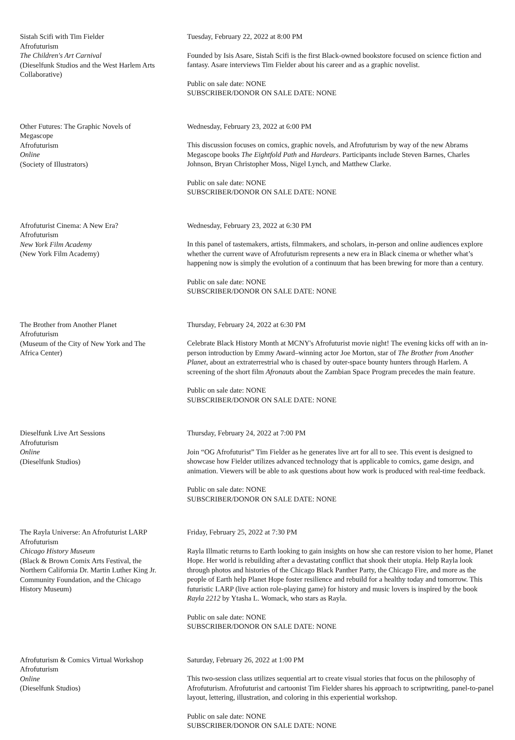Sistah Scifi with Tim Fielder
Afrofuturism
The Children's Art Carnival
(Dieselfunk Studios and the West Harlem Arts Collaborative)
Tuesday, February 22, 2022 at 8:00 PM
Founded by Isis Asare, Sistah Scifi is the first Black-owned bookstore focused on science fiction and fantasy. Asare interviews Tim Fielder about his career and as a graphic novelist.
Public on sale date: NONE
SUBSCRIBER/DONOR ON SALE DATE: NONE
Other Futures: The Graphic Novels of Megascope
Afrofuturism
Online
(Society of Illustrators)
Wednesday, February 23, 2022 at 6:00 PM
This discussion focuses on comics, graphic novels, and Afrofuturism by way of the new Abrams Megascope books The Eightfold Path and Hardears. Participants include Steven Barnes, Charles Johnson, Bryan Christopher Moss, Nigel Lynch, and Matthew Clarke.
Public on sale date: NONE
SUBSCRIBER/DONOR ON SALE DATE: NONE
Afrofuturist Cinema: A New Era?
Afrofuturism
New York Film Academy
(New York Film Academy)
Wednesday, February 23, 2022 at 6:30 PM
In this panel of tastemakers, artists, filmmakers, and scholars, in-person and online audiences explore whether the current wave of Afrofuturism represents a new era in Black cinema or whether what’s happening now is simply the evolution of a continuum that has been brewing for more than a century.
Public on sale date: NONE
SUBSCRIBER/DONOR ON SALE DATE: NONE
The Brother from Another Planet
Afrofuturism
(Museum of the City of New York and The Africa Center)
Thursday, February 24, 2022 at 6:30 PM
Celebrate Black History Month at MCNY's Afrofuturist movie night! The evening kicks off with an in-person introduction by Emmy Award–winning actor Joe Morton, star of The Brother from Another Planet, about an extraterrestrial who is chased by outer-space bounty hunters through Harlem. A screening of the short film Afronauts about the Zambian Space Program precedes the main feature.
Public on sale date: NONE
SUBSCRIBER/DONOR ON SALE DATE: NONE
Dieselfunk Live Art Sessions
Afrofuturism
Online
(Dieselfunk Studios)
Thursday, February 24, 2022 at 7:00 PM
Join “OG Afrofuturist” Tim Fielder as he generates live art for all to see. This event is designed to showcase how Fielder utilizes advanced technology that is applicable to comics, game design, and animation. Viewers will be able to ask questions about how work is produced with real-time feedback.
Public on sale date: NONE
SUBSCRIBER/DONOR ON SALE DATE: NONE
The Rayla Universe: An Afrofuturist LARP
Afrofuturism
Chicago History Museum
(Black & Brown Comix Arts Festival, the Northern California Dr. Martin Luther King Jr. Community Foundation, and the Chicago History Museum)
Friday, February 25, 2022 at 7:30 PM
Rayla Illmatic returns to Earth looking to gain insights on how she can restore vision to her home, Planet Hope. Her world is rebuilding after a devastating conflict that shook their utopia. Help Rayla look through photos and histories of the Chicago Black Panther Party, the Chicago Fire, and more as the people of Earth help Planet Hope foster resilience and rebuild for a healthy today and tomorrow. This futuristic LARP (live action role-playing game) for history and music lovers is inspired by the book Rayla 2212 by Ytasha L. Womack, who stars as Rayla.
Public on sale date: NONE
SUBSCRIBER/DONOR ON SALE DATE: NONE
Afrofuturism & Comics Virtual Workshop
Afrofuturism
Online
(Dieselfunk Studios)
Saturday, February 26, 2022 at 1:00 PM
This two-session class utilizes sequential art to create visual stories that focus on the philosophy of Afrofuturism. Afrofuturist and cartoonist Tim Fielder shares his approach to scriptwriting, panel-to-panel layout, lettering, illustration, and coloring in this experiential workshop.
Public on sale date: NONE
SUBSCRIBER/DONOR ON SALE DATE: NONE